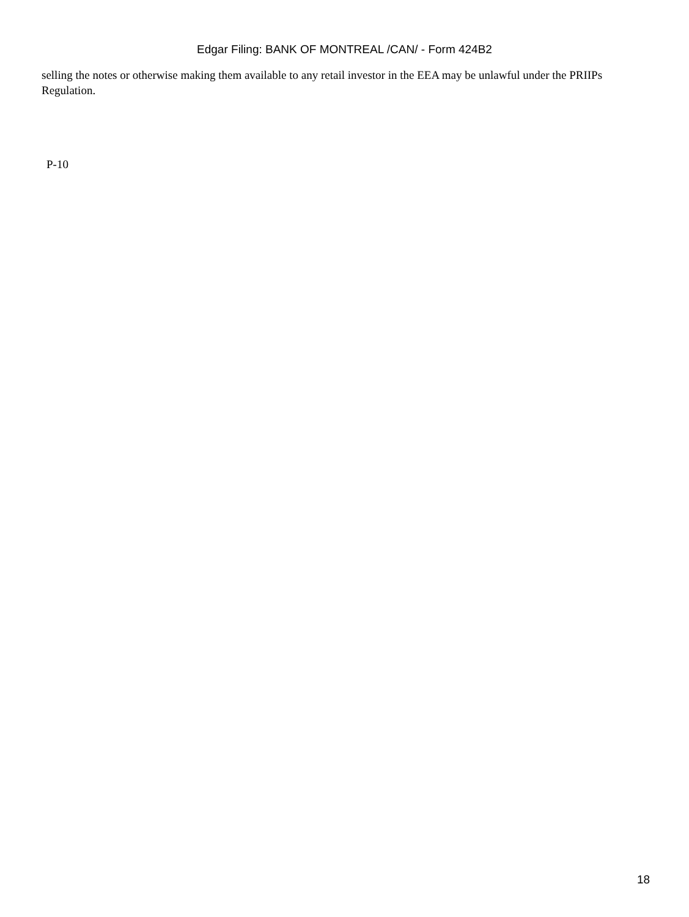Edgar Filing: BANK OF MONTREAL /CAN/ - Form 424B2
selling the notes or otherwise making them available to any retail investor in the EEA may be unlawful under the PRIIPs Regulation.
P-10
18